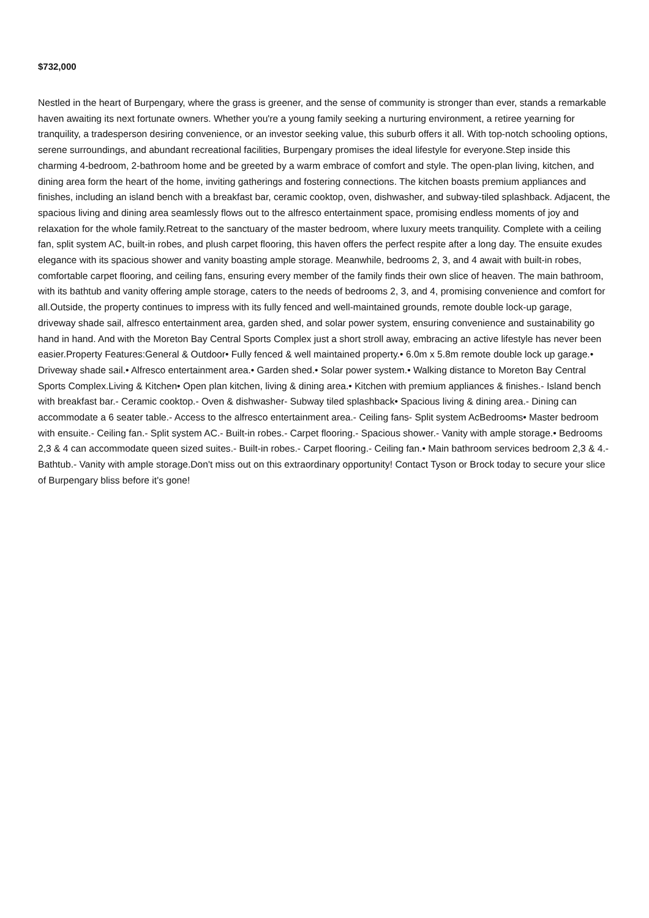$732,000
Nestled in the heart of Burpengary, where the grass is greener, and the sense of community is stronger than ever, stands a remarkable haven awaiting its next fortunate owners. Whether you're a young family seeking a nurturing environment, a retiree yearning for tranquility, a tradesperson desiring convenience, or an investor seeking value, this suburb offers it all. With top-notch schooling options, serene surroundings, and abundant recreational facilities, Burpengary promises the ideal lifestyle for everyone.Step inside this charming 4-bedroom, 2-bathroom home and be greeted by a warm embrace of comfort and style. The open-plan living, kitchen, and dining area form the heart of the home, inviting gatherings and fostering connections. The kitchen boasts premium appliances and finishes, including an island bench with a breakfast bar, ceramic cooktop, oven, dishwasher, and subway-tiled splashback. Adjacent, the spacious living and dining area seamlessly flows out to the alfresco entertainment space, promising endless moments of joy and relaxation for the whole family.Retreat to the sanctuary of the master bedroom, where luxury meets tranquility. Complete with a ceiling fan, split system AC, built-in robes, and plush carpet flooring, this haven offers the perfect respite after a long day. The ensuite exudes elegance with its spacious shower and vanity boasting ample storage. Meanwhile, bedrooms 2, 3, and 4 await with built-in robes, comfortable carpet flooring, and ceiling fans, ensuring every member of the family finds their own slice of heaven. The main bathroom, with its bathtub and vanity offering ample storage, caters to the needs of bedrooms 2, 3, and 4, promising convenience and comfort for all.Outside, the property continues to impress with its fully fenced and well-maintained grounds, remote double lock-up garage, driveway shade sail, alfresco entertainment area, garden shed, and solar power system, ensuring convenience and sustainability go hand in hand. And with the Moreton Bay Central Sports Complex just a short stroll away, embracing an active lifestyle has never been easier.Property Features:General & Outdoor• Fully fenced & well maintained property.• 6.0m x 5.8m remote double lock up garage.• Driveway shade sail.• Alfresco entertainment area.• Garden shed.• Solar power system.• Walking distance to Moreton Bay Central Sports Complex.Living & Kitchen• Open plan kitchen, living & dining area.• Kitchen with premium appliances & finishes.- Island bench with breakfast bar.- Ceramic cooktop.- Oven & dishwasher- Subway tiled splashback• Spacious living & dining area.- Dining can accommodate a 6 seater table.- Access to the alfresco entertainment area.- Ceiling fans- Split system AcBedrooms• Master bedroom with ensuite.- Ceiling fan.- Split system AC.- Built-in robes.- Carpet flooring.- Spacious shower.- Vanity with ample storage.• Bedrooms 2,3 & 4 can accommodate queen sized suites.- Built-in robes.- Carpet flooring.- Ceiling fan.• Main bathroom services bedroom 2,3 & 4.- Bathtub.- Vanity with ample storage.Don't miss out on this extraordinary opportunity! Contact Tyson or Brock today to secure your slice of Burpengary bliss before it's gone!